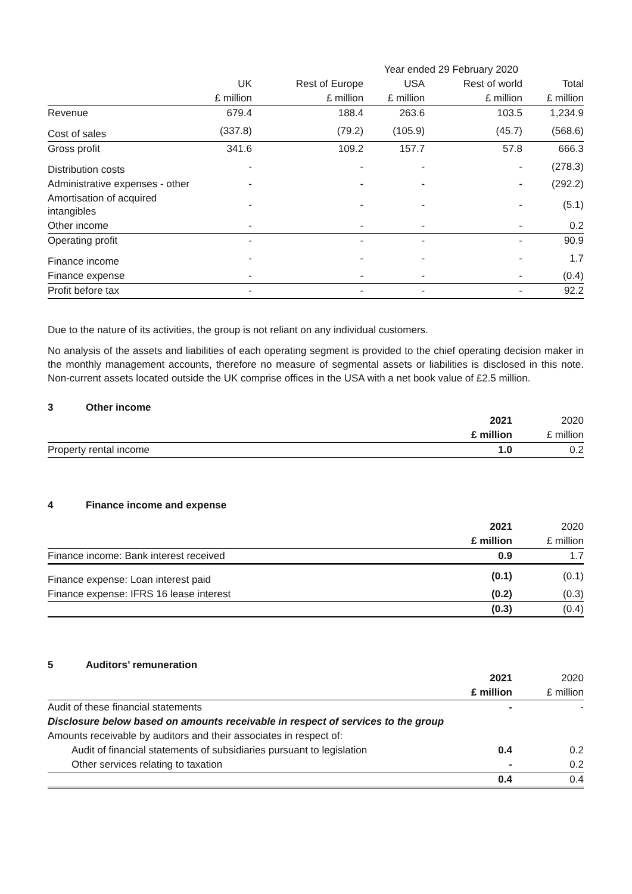| | | Year ended 29 February 2020 | | | | |
| | UK | Rest of Europe | USA | Rest of world | Total | |
| | £ million | £ million | £ million | £ million | £ million | |
| Revenue | 679.4 | 188.4 | 263.6 | 103.5 | 1,234.9 | |
| Cost of sales | (337.8) | (79.2) | (105.9) | (45.7) | (568.6) | |
| Gross profit | 341.6 | 109.2 | 157.7 | 57.8 | 666.3 | |
| Distribution costs | - | - | - | - | (278.3) | |
| Administrative expenses - other | - | - | - | - | (292.2) | |
| Amortisation of acquired intangibles | - | - | - | - | (5.1) | |
| Other income | - | - | - | - | 0.2 | |
| Operating profit | - | - | - | - | 90.9 | |
| Finance income | - | - | - | - | 1.7 | |
| Finance expense | - | - | - | - | (0.4) | |
| Profit before tax | - | - | - | - | 92.2 | |
Due to the nature of its activities, the group is not reliant on any individual customers.
No analysis of the assets and liabilities of each operating segment is provided to the chief operating decision maker in the monthly management accounts, therefore no measure of segmental assets or liabilities is disclosed in this note. Non-current assets located outside the UK comprise offices in the USA with a net book value of £2.5 million.
3 Other income
| | 2021 | 2020 |
| | £ million | £ million |
| Property rental income | 1.0 | 0.2 |
4 Finance income and expense
| | 2021 | 2020 |
| | £ million | £ million |
| Finance income: Bank interest received | 0.9 | 1.7 |
| Finance expense: Loan interest paid | (0.1) | (0.1) |
| Finance expense: IFRS 16 lease interest | (0.2) | (0.3) |
| | (0.3) | (0.4) |
5 Auditors’ remuneration
| | 2021 | 2020 |
| | £ million | £ million |
| Audit of these financial statements | - | - |
| Disclosure below based on amounts receivable in respect of services to the group | | |
| Amounts receivable by auditors and their associates in respect of: | | |
| Audit of financial statements of subsidiaries pursuant to legislation | 0.4 | 0.2 |
| Other services relating to taxation | - | 0.2 |
| | 0.4 | 0.4 |